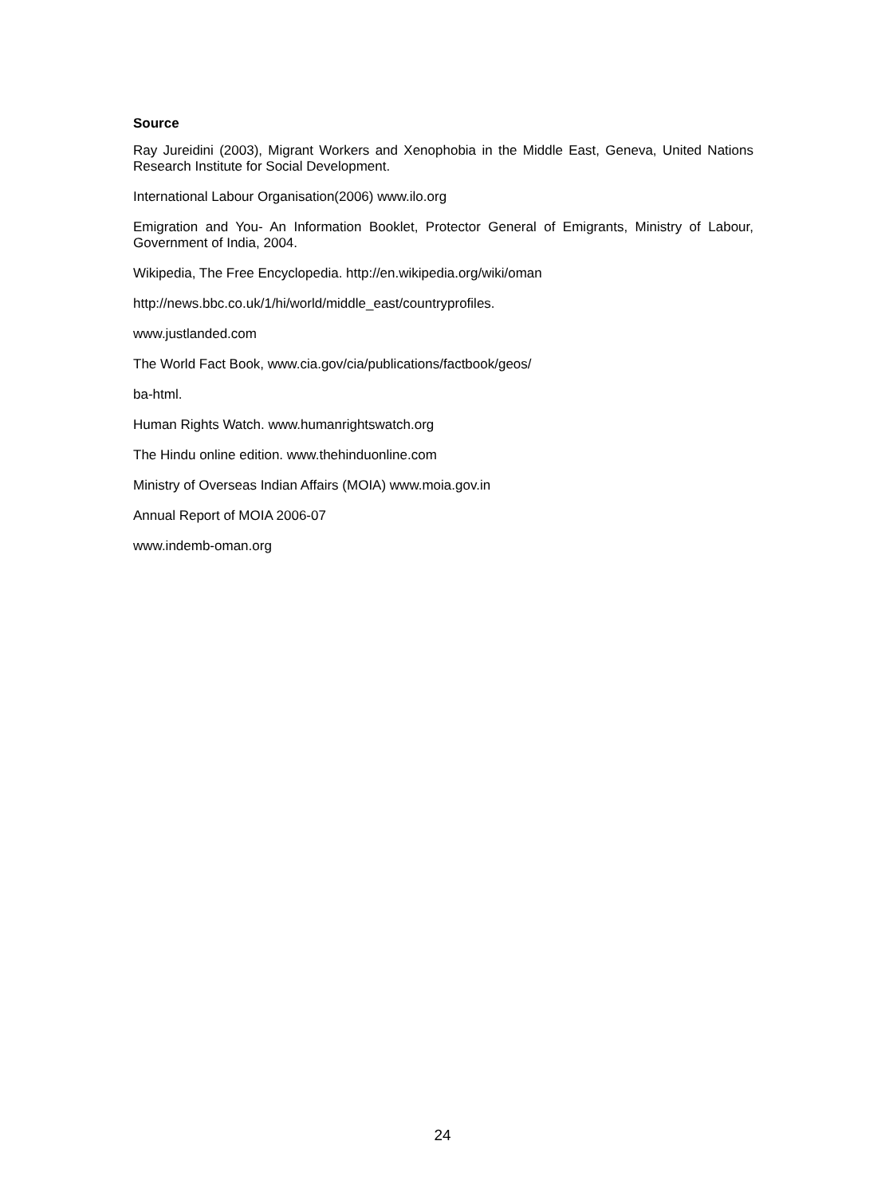Source
Ray Jureidini (2003), Migrant Workers and Xenophobia in the Middle East, Geneva, United Nations Research Institute for Social Development.
International Labour Organisation(2006) www.ilo.org
Emigration and You- An Information Booklet, Protector General of Emigrants, Ministry of Labour, Government of India, 2004.
Wikipedia, The Free Encyclopedia. http://en.wikipedia.org/wiki/oman
http://news.bbc.co.uk/1/hi/world/middle_east/countryprofiles.
www.justlanded.com
The World Fact Book, www.cia.gov/cia/publications/factbook/geos/
ba-html.
Human Rights Watch. www.humanrightswatch.org
The Hindu online edition. www.thehinduonline.com
Ministry of Overseas Indian Affairs (MOIA) www.moia.gov.in
Annual Report of MOIA 2006-07
www.indemb-oman.org
24